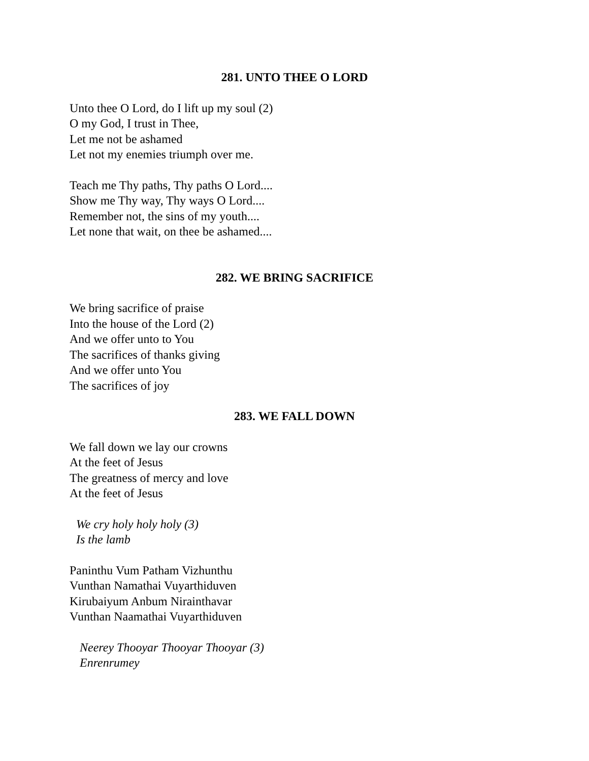281. UNTO THEE O LORD
Unto thee O Lord, do I lift up my soul (2)
O my God, I trust in Thee,
Let me not be ashamed
Let not my enemies triumph over me.
Teach me Thy paths, Thy paths O Lord....
Show me Thy way, Thy ways O Lord....
Remember not, the sins of my youth....
Let none that wait, on thee be ashamed....
282. WE BRING SACRIFICE
We bring sacrifice of praise
Into the house of the Lord (2)
And we offer unto to You
The sacrifices of thanks giving
And we offer unto You
The sacrifices of joy
283. WE FALL DOWN
We fall down we lay our crowns
At the feet of Jesus
The greatness of mercy and love
At the feet of Jesus
We cry holy holy holy (3)
Is the lamb
Paninthu Vum Patham Vizhunthu
Vunthan Namathai Vuyarthiduven
Kirubaiyum Anbum Nirainthavar
Vunthan Naamathai Vuyarthiduven
Neerey Thooyar Thooyar Thooyar (3)
Enrenrumey